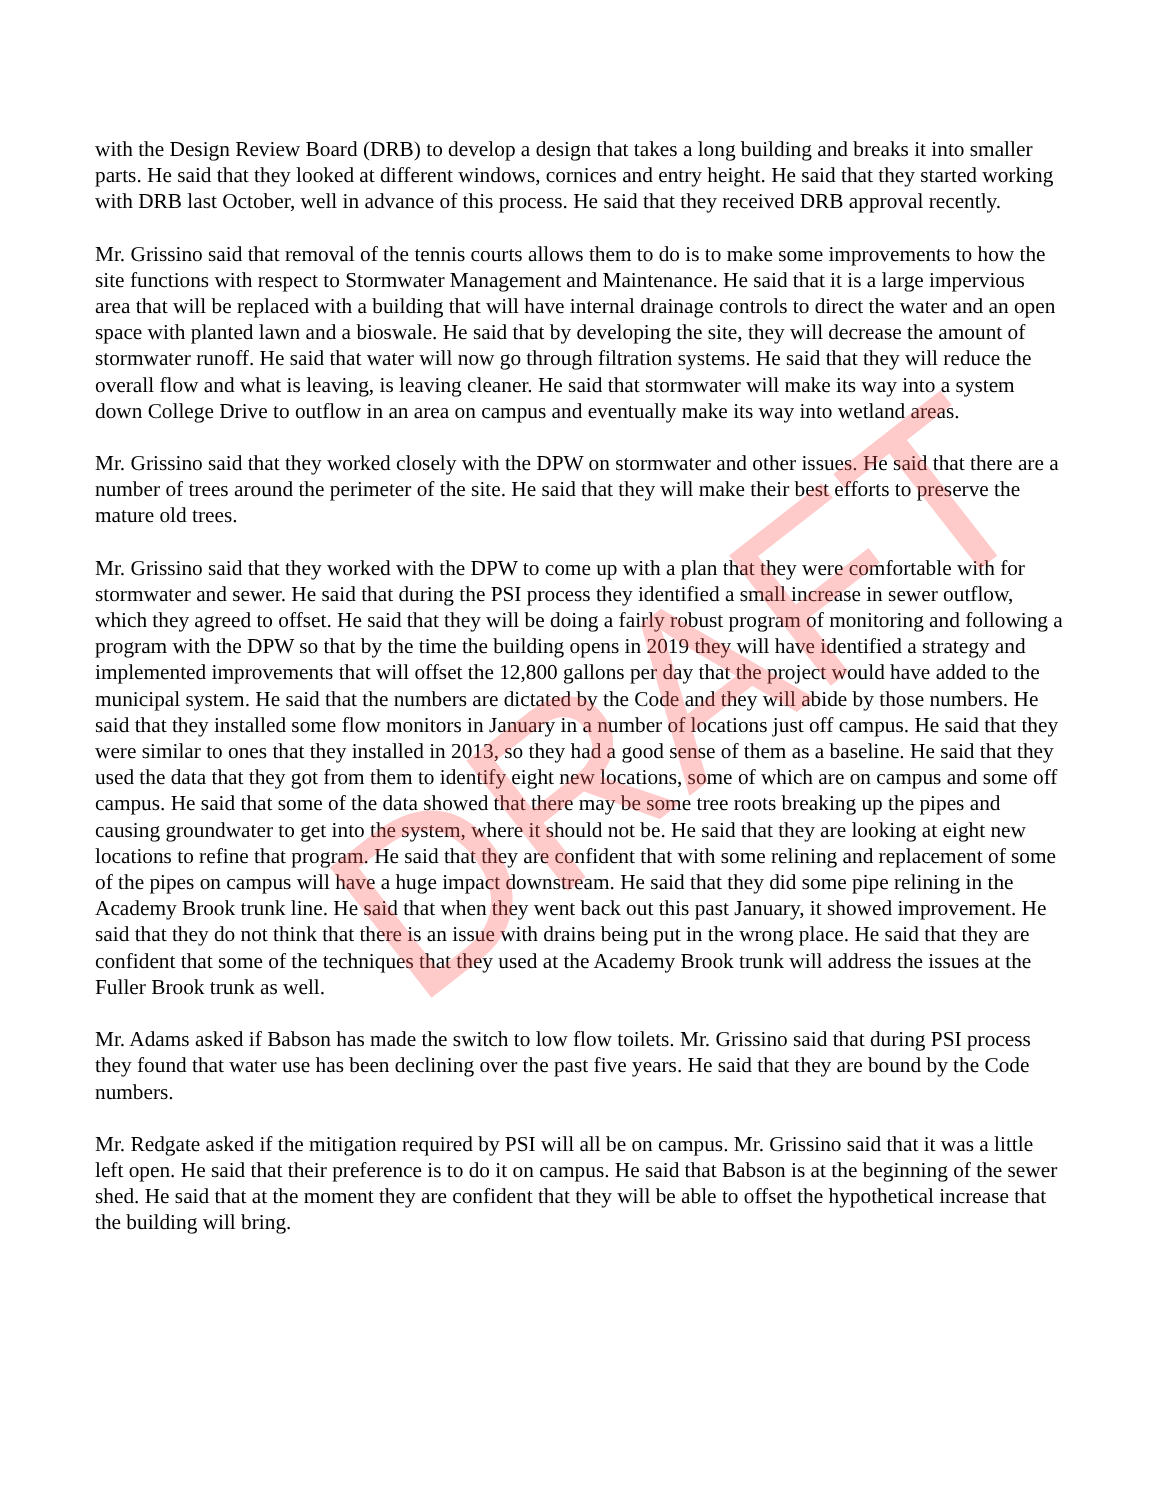DRAFT
with the Design Review Board (DRB) to develop a design that takes a long building and breaks it into smaller parts. He said that they looked at different windows, cornices and entry height. He said that they started working with DRB last October, well in advance of this process. He said that they received DRB approval recently.
Mr. Grissino said that removal of the tennis courts allows them to do is to make some improvements to how the site functions with respect to Stormwater Management and Maintenance. He said that it is a large impervious area that will be replaced with a building that will have internal drainage controls to direct the water and an open space with planted lawn and a bioswale. He said that by developing the site, they will decrease the amount of stormwater runoff. He said that water will now go through filtration systems. He said that they will reduce the overall flow and what is leaving, is leaving cleaner. He said that stormwater will make its way into a system down College Drive to outflow in an area on campus and eventually make its way into wetland areas.
Mr. Grissino said that they worked closely with the DPW on stormwater and other issues. He said that there are a number of trees around the perimeter of the site. He said that they will make their best efforts to preserve the mature old trees.
Mr. Grissino said that they worked with the DPW to come up with a plan that they were comfortable with for stormwater and sewer. He said that during the PSI process they identified a small increase in sewer outflow, which they agreed to offset. He said that they will be doing a fairly robust program of monitoring and following a program with the DPW so that by the time the building opens in 2019 they will have identified a strategy and implemented improvements that will offset the 12,800 gallons per day that the project would have added to the municipal system. He said that the numbers are dictated by the Code and they will abide by those numbers. He said that they installed some flow monitors in January in a number of locations just off campus. He said that they were similar to ones that they installed in 2013, so they had a good sense of them as a baseline. He said that they used the data that they got from them to identify eight new locations, some of which are on campus and some off campus. He said that some of the data showed that there may be some tree roots breaking up the pipes and causing groundwater to get into the system, where it should not be. He said that they are looking at eight new locations to refine that program. He said that they are confident that with some relining and replacement of some of the pipes on campus will have a huge impact downstream. He said that they did some pipe relining in the Academy Brook trunk line. He said that when they went back out this past January, it showed improvement. He said that they do not think that there is an issue with drains being put in the wrong place. He said that they are confident that some of the techniques that they used at the Academy Brook trunk will address the issues at the Fuller Brook trunk as well.
Mr. Adams asked if Babson has made the switch to low flow toilets. Mr. Grissino said that during PSI process they found that water use has been declining over the past five years. He said that they are bound by the Code numbers.
Mr. Redgate asked if the mitigation required by PSI will all be on campus. Mr. Grissino said that it was a little left open. He said that their preference is to do it on campus. He said that Babson is at the beginning of the sewer shed. He said that at the moment they are confident that they will be able to offset the hypothetical increase that the building will bring.